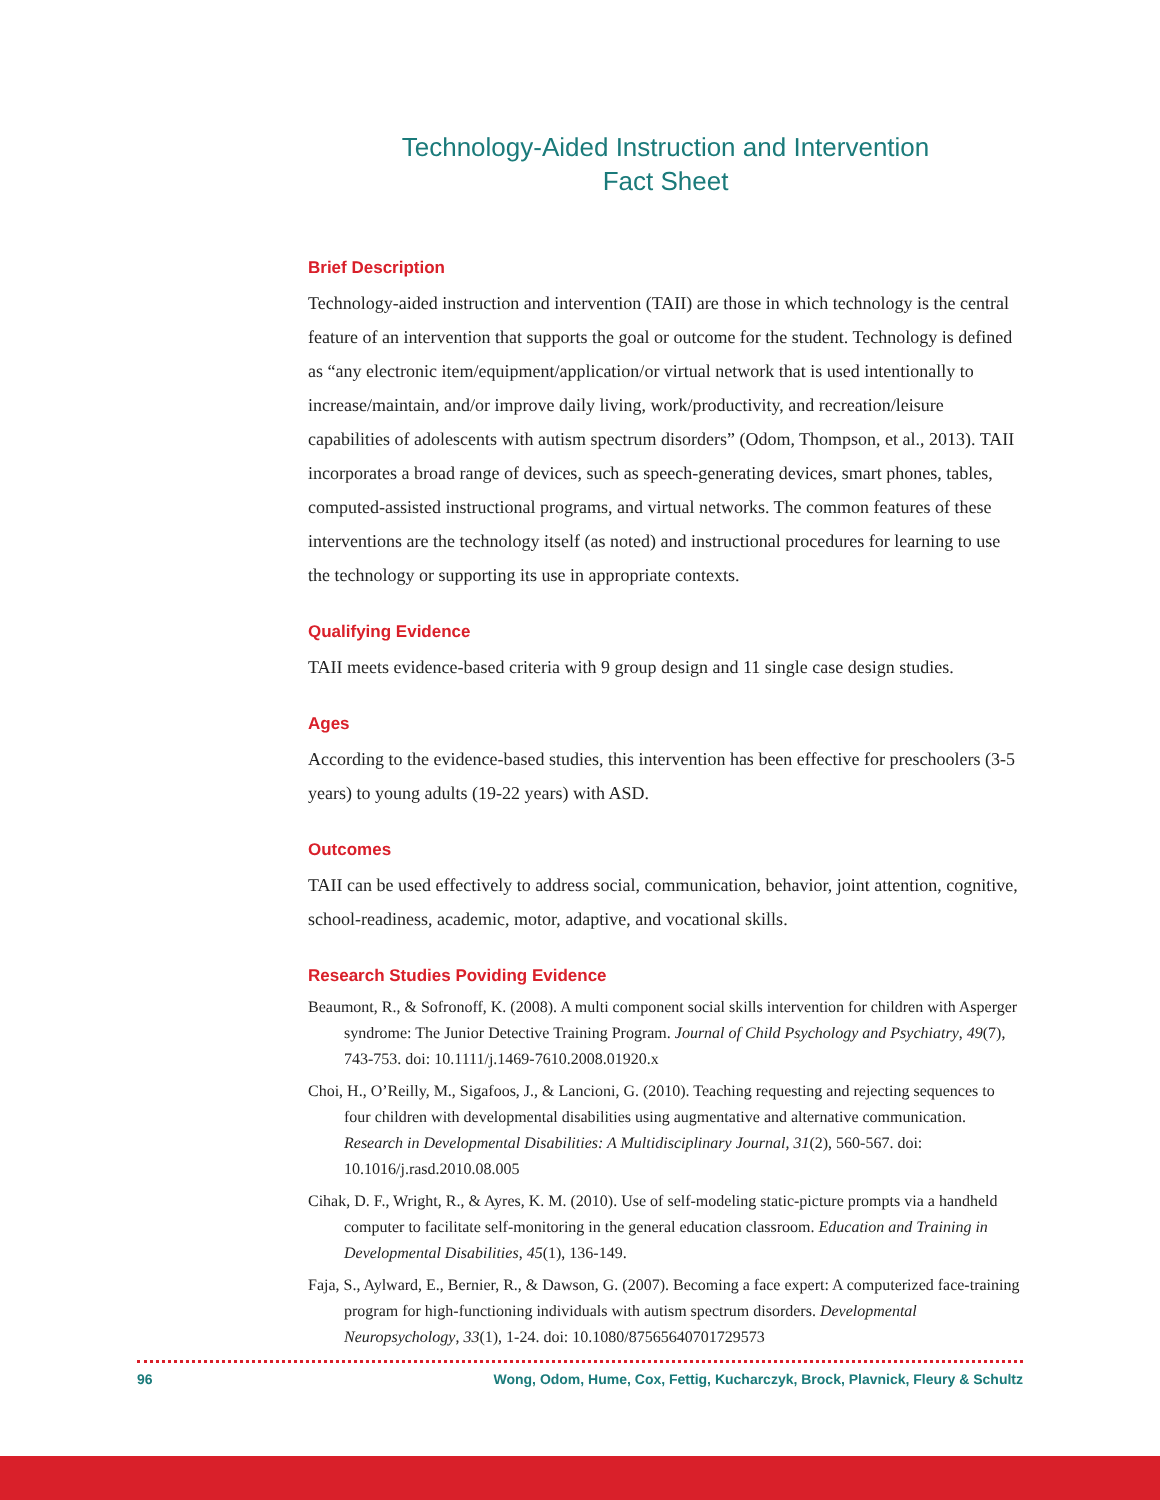Technology-Aided Instruction and Intervention
Fact Sheet
Brief Description
Technology-aided instruction and intervention (TAII) are those in which technology is the central feature of an intervention that supports the goal or outcome for the student. Technology is defined as “any electronic item/equipment/application/or virtual network that is used intentionally to increase/maintain, and/or improve daily living, work/productivity, and recreation/leisure capabilities of adolescents with autism spectrum disorders” (Odom, Thompson, et al., 2013). TAII incorporates a broad range of devices, such as speech-generating devices, smart phones, tables, computed-assisted instructional programs, and virtual networks. The common features of these interventions are the technology itself (as noted) and instructional procedures for learning to use the technology or supporting its use in appropriate contexts.
Qualifying Evidence
TAII meets evidence-based criteria with 9 group design and 11 single case design studies.
Ages
According to the evidence-based studies, this intervention has been effective for preschoolers (3-5 years) to young adults (19-22 years) with ASD.
Outcomes
TAII can be used effectively to address social, communication, behavior, joint attention, cognitive, school-readiness, academic, motor, adaptive, and vocational skills.
Research Studies Poviding Evidence
Beaumont, R., & Sofronoff, K. (2008). A multi component social skills intervention for children with Asperger syndrome: The Junior Detective Training Program. Journal of Child Psychology and Psychiatry, 49(7), 743-753. doi: 10.1111/j.1469-7610.2008.01920.x
Choi, H., O’Reilly, M., Sigafoos, J., & Lancioni, G. (2010). Teaching requesting and rejecting sequences to four children with developmental disabilities using augmentative and alternative communication. Research in Developmental Disabilities: A Multidisciplinary Journal, 31(2), 560-567. doi: 10.1016/j.rasd.2010.08.005
Cihak, D. F., Wright, R., & Ayres, K. M. (2010). Use of self-modeling static-picture prompts via a handheld computer to facilitate self-monitoring in the general education classroom. Education and Training in Developmental Disabilities, 45(1), 136-149.
Faja, S., Aylward, E., Bernier, R., & Dawson, G. (2007). Becoming a face expert: A computerized face-training program for high-functioning individuals with autism spectrum disorders. Developmental Neuropsychology, 33(1), 1-24. doi: 10.1080/87565640701729573
96 Wong, Odom, Hume, Cox, Fettig, Kucharczyk, Brock, Plavnick, Fleury & Schultz